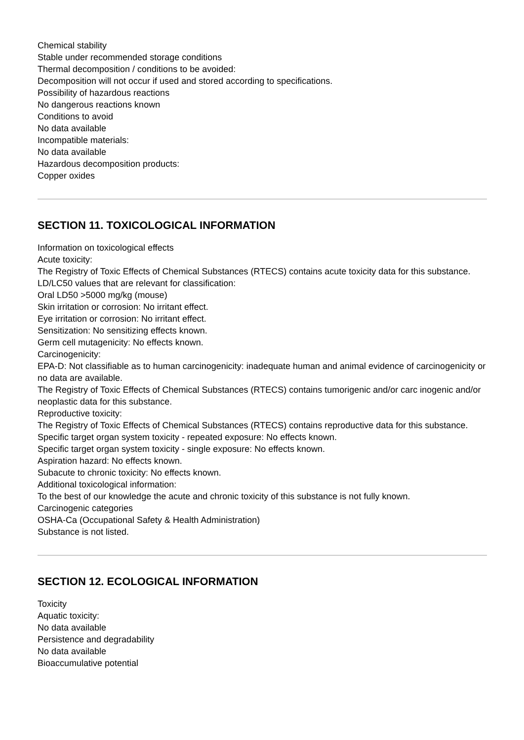Chemical stability
Stable under recommended storage conditions
Thermal decomposition / conditions to be avoided:
Decomposition will not occur if used and stored according to specifications.
Possibility of hazardous reactions
No dangerous reactions known
Conditions to avoid
No data available
Incompatible materials:
No data available
Hazardous decomposition products:
Copper oxides
SECTION 11. TOXICOLOGICAL INFORMATION
Information on toxicological effects
Acute toxicity:
The Registry of Toxic Effects of Chemical Substances (RTECS) contains acute toxicity data for this substance.
LD/LC50 values that are relevant for classification:
Oral LD50 >5000 mg/kg (mouse)
Skin irritation or corrosion: No irritant effect.
Eye irritation or corrosion: No irritant effect.
Sensitization: No sensitizing effects known.
Germ cell mutagenicity: No effects known.
Carcinogenicity:
EPA-D: Not classifiable as to human carcinogenicity: inadequate human and animal evidence of carcinogenicity or no data are available.
The Registry of Toxic Effects of Chemical Substances (RTECS) contains tumorigenic and/or carc inogenic and/or neoplastic data for this substance.
Reproductive toxicity:
The Registry of Toxic Effects of Chemical Substances (RTECS) contains reproductive data for this substance.
Specific target organ system toxicity - repeated exposure: No effects known.
Specific target organ system toxicity - single exposure: No effects known.
Aspiration hazard: No effects known.
Subacute to chronic toxicity: No effects known.
Additional toxicological information:
To the best of our knowledge the acute and chronic toxicity of this substance is not fully known.
Carcinogenic categories
OSHA-Ca (Occupational Safety & Health Administration)
Substance is not listed.
SECTION 12. ECOLOGICAL INFORMATION
Toxicity
Aquatic toxicity:
No data available
Persistence and degradability
No data available
Bioaccumulative potential